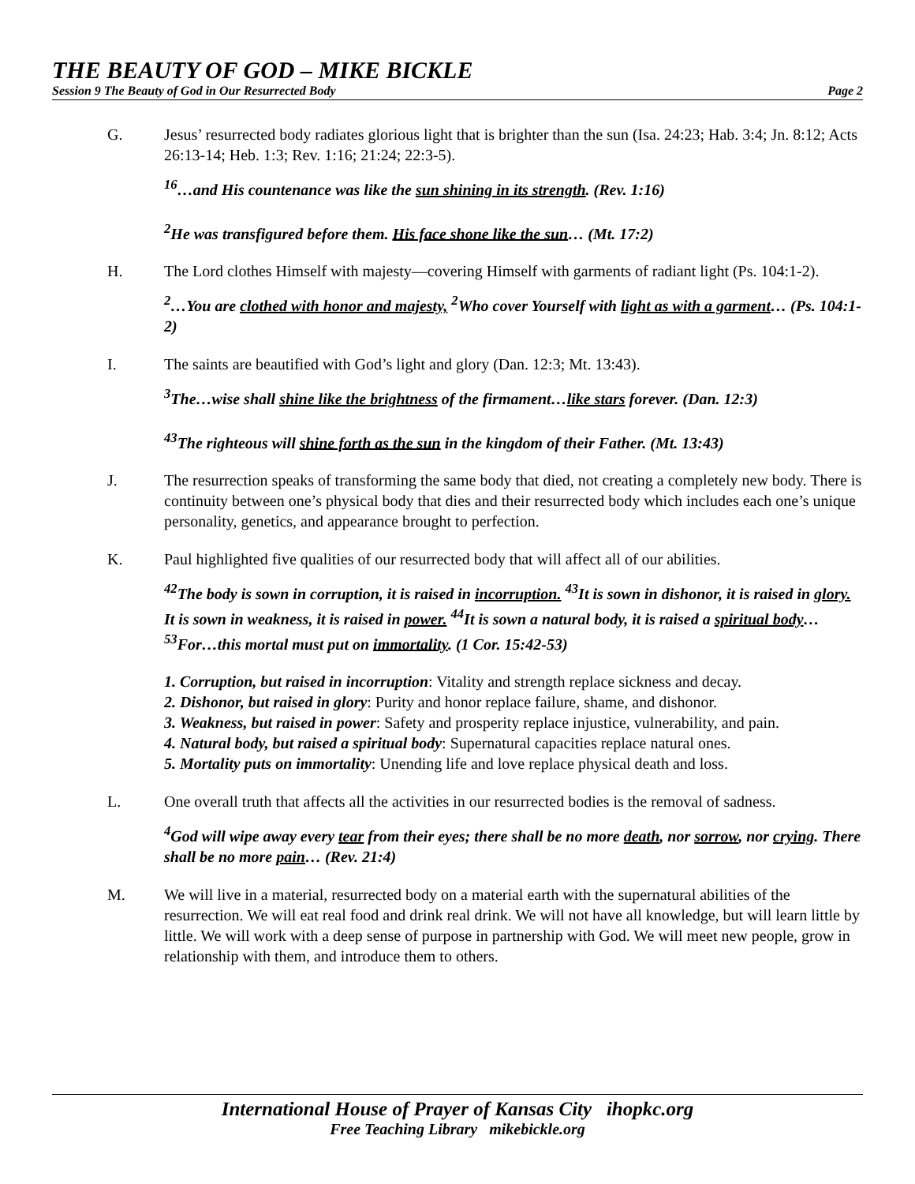THE BEAUTY OF GOD – MIKE BICKLE
Session 9 The Beauty of God in Our Resurrected Body Page 2
G. Jesus’ resurrected body radiates glorious light that is brighter than the sun (Isa. 24:23; Hab. 3:4; Jn. 8:12; Acts 26:13-14; Heb. 1:3; Rev. 1:16; 21:24; 22:3-5).
<sup>16</sup>…and His countenance was like the sun shining in its strength. (Rev. 1:16)
<sup>2</sup>He was transfigured before them. His face shone like the sun… (Mt. 17:2)
H. The Lord clothes Himself with majesty—covering Himself with garments of radiant light (Ps. 104:1-2).
<sup>2</sup>…You are clothed with honor and majesty, <sup>2</sup>Who cover Yourself with light as with a garment… (Ps. 104:1-2)
I. The saints are beautified with God’s light and glory (Dan. 12:3; Mt. 13:43).
<sup>3</sup> The…wise shall shine like the brightness of the firmament…like stars forever. (Dan. 12:3)
<sup>43</sup> The righteous will shine forth as the sun in the kingdom of their Father. (Mt. 13:43)
J. The resurrection speaks of transforming the same body that died, not creating a completely new body. There is continuity between one’s physical body that dies and their resurrected body which includes each one’s unique personality, genetics, and appearance brought to perfection.
K. Paul highlighted five qualities of our resurrected body that will affect all of our abilities.
<sup>42</sup> The body is sown in corruption, it is raised in incorruption. <sup>43</sup>It is sown in dishonor, it is raised in glory. It is sown in weakness, it is raised in power. <sup>44</sup>It is sown a natural body, it is raised a spiritual body…<sup>53</sup>For…this mortal must put on immortality. (1 Cor. 15:42-53)
1. Corruption, but raised in incorruption: Vitality and strength replace sickness and decay.
2. Dishonor, but raised in glory: Purity and honor replace failure, shame, and dishonor.
3. Weakness, but raised in power: Safety and prosperity replace injustice, vulnerability, and pain.
4. Natural body, but raised a spiritual body: Supernatural capacities replace natural ones.
5. Mortality puts on immortality: Unending life and love replace physical death and loss.
L. One overall truth that affects all the activities in our resurrected bodies is the removal of sadness.
<sup>4</sup> God will wipe away every tear from their eyes; there shall be no more death, nor sorrow, nor crying. There shall be no more pain… (Rev. 21:4)
M. We will live in a material, resurrected body on a material earth with the supernatural abilities of the resurrection. We will eat real food and drink real drink. We will not have all knowledge, but will learn little by little. We will work with a deep sense of purpose in partnership with God. We will meet new people, grow in relationship with them, and introduce them to others.
International House of Prayer of Kansas City ihopkc.org
Free Teaching Library mikebickle.org